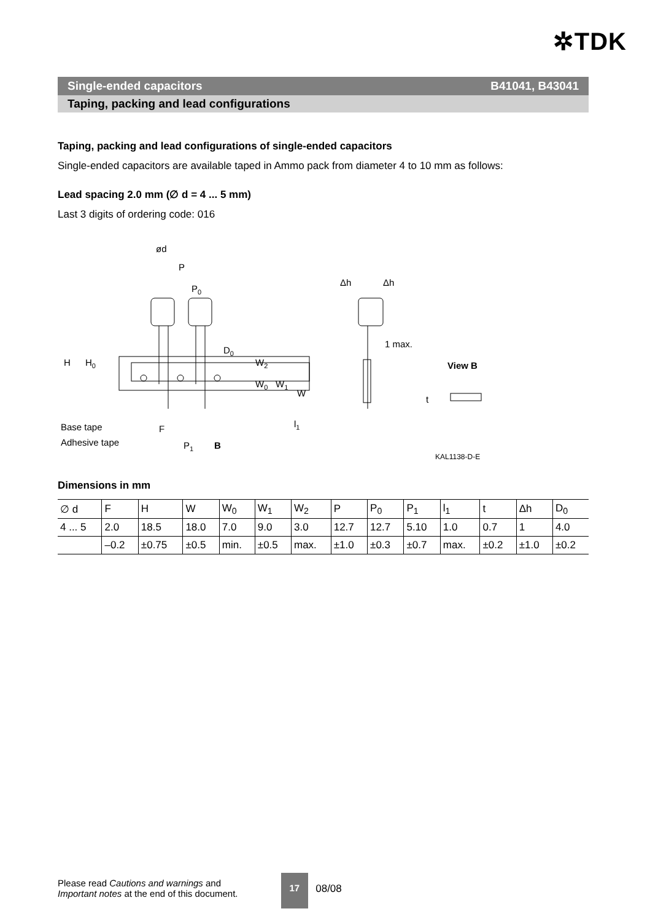✲TDK
Single-ended capacitors B41041, B43041
Taping, packing and lead configurations
Taping, packing and lead configurations of single-ended capacitors
Single-ended capacitors are available taped in Ammo pack from diameter 4 to 10 mm as follows:
Lead spacing 2.0 mm (∅ d = 4 ... 5 mm)
Last 3 digits of ordering code: 016
ød
P
P0
D0
H
H0
W2
W1
W0
W
l1
Δh
Δh
1 max.
View B
t
Base tape
Adhesive tape
F
P1
B
KAL1138-D-E
Dimensions in mm
| ∅ d | F | H | W | W<sub>0</sub> | W<sub>1</sub> | W<sub>2</sub> | P | P<sub>0</sub> | P<sub>1</sub> | l<sub>1</sub> | t | Δh | D<sub>0</sub> |
| 4 ... 5 | 2.0 | 18.5 | 18.0 | 7.0 | 9.0 | 3.0 | 12.7 | 12.7 | 5.10 | 1.0 | 0.7 | 1 | 4.0 |
| | –0.2 | ±0.75 | ±0.5 | min. | ±0.5 | max. | ±1.0 | ±0.3 | ±0.7 | max. | ±0.2 | ±1.0 | ±0.2 |
Please read Cautions and warnings and
Important notes at the end of this document.
17
08/08